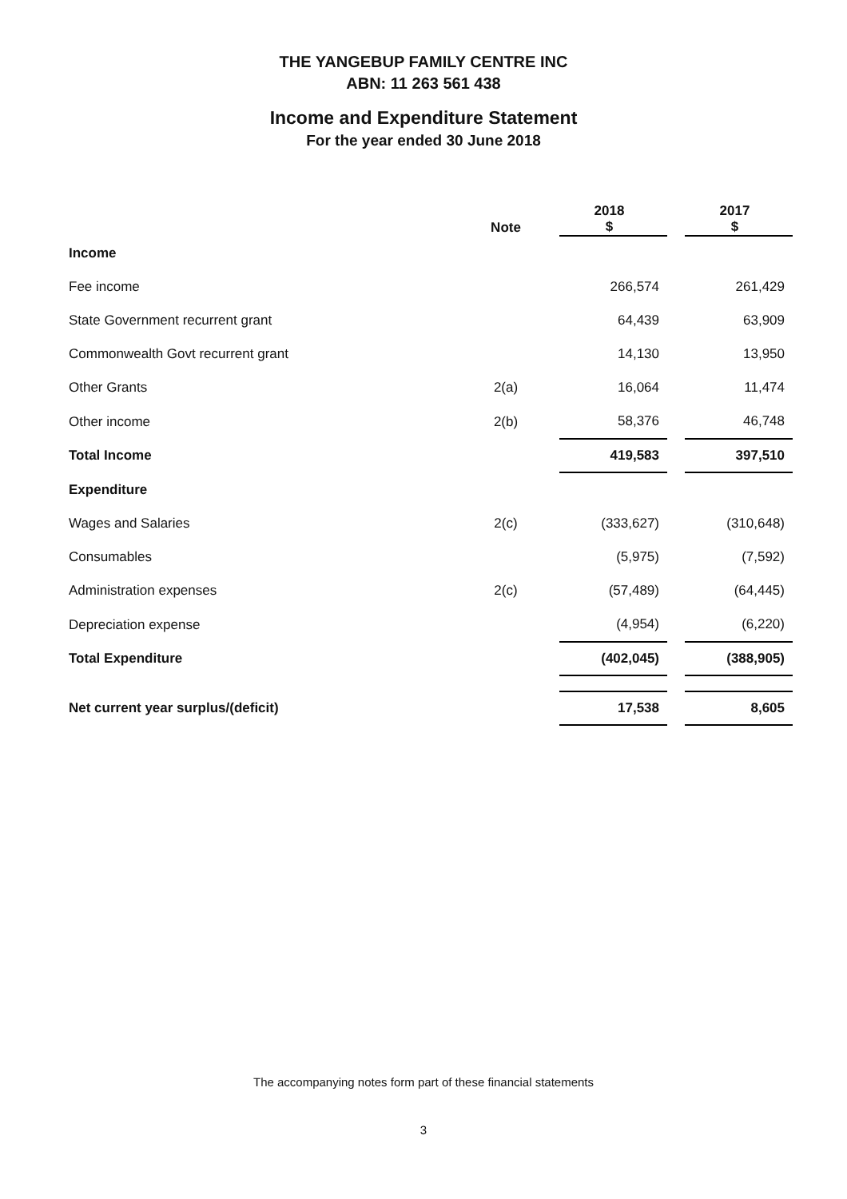THE YANGEBUP FAMILY CENTRE INC
ABN: 11 263 561 438
Income and Expenditure Statement
For the year ended 30 June 2018
| | Note | | 2018 $ | | 2017 $ |
| --- | --- | --- | --- | --- | --- |
| Income | | | | | |
| Fee income | | | 266,574 | | 261,429 |
| State Government recurrent grant | | | 64,439 | | 63,909 |
| Commonwealth Govt recurrent grant | | | 14,130 | | 13,950 |
| Other Grants | 2(a) | | 16,064 | | 11,474 |
| Other income | 2(b) | | 58,376 | | 46,748 |
| Total Income | | | 419,583 | | 397,510 |
| Expenditure | | | | | |
| Wages and Salaries | 2(c) | | (333,627) | | (310,648) |
| Consumables | | | (5,975) | | (7,592) |
| Administration expenses | 2(c) | | (57,489) | | (64,445) |
| Depreciation expense | | | (4,954) | | (6,220) |
| Total Expenditure | | | (402,045) | | (388,905) |
| Net current year surplus/(deficit) | | | 17,538 | | 8,605 |
The accompanying notes form part of these financial statements
3